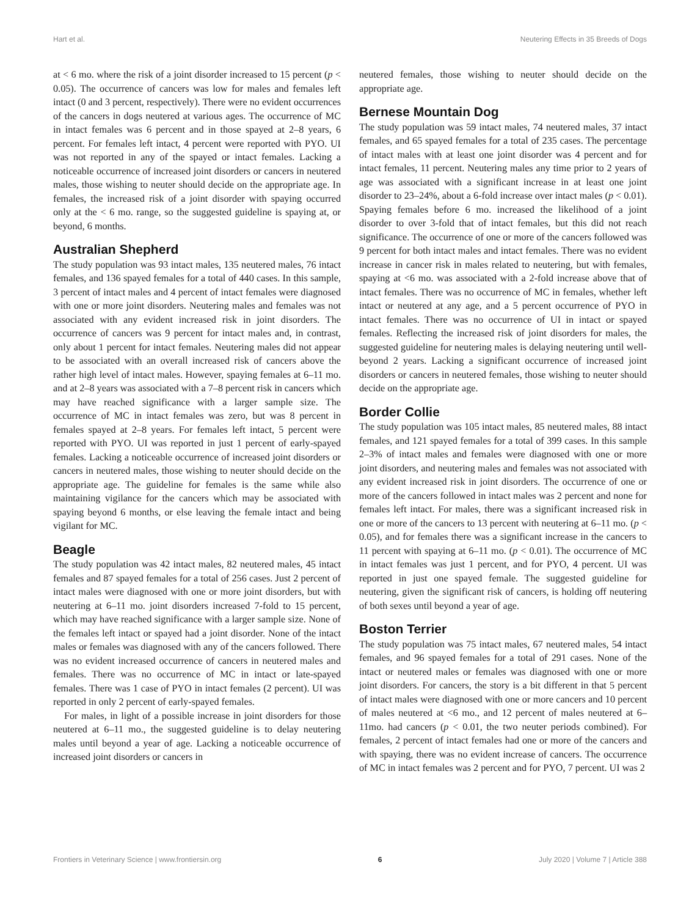Hart et al. Neutering Effects in 35 Breeds of Dogs
at < 6 mo. where the risk of a joint disorder increased to 15 percent (p < 0.05). The occurrence of cancers was low for males and females left intact (0 and 3 percent, respectively). There were no evident occurrences of the cancers in dogs neutered at various ages. The occurrence of MC in intact females was 6 percent and in those spayed at 2–8 years, 6 percent. For females left intact, 4 percent were reported with PYO. UI was not reported in any of the spayed or intact females. Lacking a noticeable occurrence of increased joint disorders or cancers in neutered males, those wishing to neuter should decide on the appropriate age. In females, the increased risk of a joint disorder with spaying occurred only at the < 6 mo. range, so the suggested guideline is spaying at, or beyond, 6 months.
Australian Shepherd
The study population was 93 intact males, 135 neutered males, 76 intact females, and 136 spayed females for a total of 440 cases. In this sample, 3 percent of intact males and 4 percent of intact females were diagnosed with one or more joint disorders. Neutering males and females was not associated with any evident increased risk in joint disorders. The occurrence of cancers was 9 percent for intact males and, in contrast, only about 1 percent for intact females. Neutering males did not appear to be associated with an overall increased risk of cancers above the rather high level of intact males. However, spaying females at 6–11 mo. and at 2–8 years was associated with a 7–8 percent risk in cancers which may have reached significance with a larger sample size. The occurrence of MC in intact females was zero, but was 8 percent in females spayed at 2–8 years. For females left intact, 5 percent were reported with PYO. UI was reported in just 1 percent of early-spayed females. Lacking a noticeable occurrence of increased joint disorders or cancers in neutered males, those wishing to neuter should decide on the appropriate age. The guideline for females is the same while also maintaining vigilance for the cancers which may be associated with spaying beyond 6 months, or else leaving the female intact and being vigilant for MC.
Beagle
The study population was 42 intact males, 82 neutered males, 45 intact females and 87 spayed females for a total of 256 cases. Just 2 percent of intact males were diagnosed with one or more joint disorders, but with neutering at 6–11 mo. joint disorders increased 7-fold to 15 percent, which may have reached significance with a larger sample size. None of the females left intact or spayed had a joint disorder. None of the intact males or females was diagnosed with any of the cancers followed. There was no evident increased occurrence of cancers in neutered males and females. There was no occurrence of MC in intact or late-spayed females. There was 1 case of PYO in intact females (2 percent). UI was reported in only 2 percent of early-spayed females.
For males, in light of a possible increase in joint disorders for those neutered at 6–11 mo., the suggested guideline is to delay neutering males until beyond a year of age. Lacking a noticeable occurrence of increased joint disorders or cancers in
neutered females, those wishing to neuter should decide on the appropriate age.
Bernese Mountain Dog
The study population was 59 intact males, 74 neutered males, 37 intact females, and 65 spayed females for a total of 235 cases. The percentage of intact males with at least one joint disorder was 4 percent and for intact females, 11 percent. Neutering males any time prior to 2 years of age was associated with a significant increase in at least one joint disorder to 23–24%, about a 6-fold increase over intact males (p < 0.01). Spaying females before 6 mo. increased the likelihood of a joint disorder to over 3-fold that of intact females, but this did not reach significance. The occurrence of one or more of the cancers followed was 9 percent for both intact males and intact females. There was no evident increase in cancer risk in males related to neutering, but with females, spaying at <6 mo. was associated with a 2-fold increase above that of intact females. There was no occurrence of MC in females, whether left intact or neutered at any age, and a 5 percent occurrence of PYO in intact females. There was no occurrence of UI in intact or spayed females. Reflecting the increased risk of joint disorders for males, the suggested guideline for neutering males is delaying neutering until well-beyond 2 years. Lacking a significant occurrence of increased joint disorders or cancers in neutered females, those wishing to neuter should decide on the appropriate age.
Border Collie
The study population was 105 intact males, 85 neutered males, 88 intact females, and 121 spayed females for a total of 399 cases. In this sample 2–3% of intact males and females were diagnosed with one or more joint disorders, and neutering males and females was not associated with any evident increased risk in joint disorders. The occurrence of one or more of the cancers followed in intact males was 2 percent and none for females left intact. For males, there was a significant increased risk in one or more of the cancers to 13 percent with neutering at 6–11 mo. (p < 0.05), and for females there was a significant increase in the cancers to 11 percent with spaying at 6–11 mo. (p < 0.01). The occurrence of MC in intact females was just 1 percent, and for PYO, 4 percent. UI was reported in just one spayed female. The suggested guideline for neutering, given the significant risk of cancers, is holding off neutering of both sexes until beyond a year of age.
Boston Terrier
The study population was 75 intact males, 67 neutered males, 54 intact females, and 96 spayed females for a total of 291 cases. None of the intact or neutered males or females was diagnosed with one or more joint disorders. For cancers, the story is a bit different in that 5 percent of intact males were diagnosed with one or more cancers and 10 percent of males neutered at <6 mo., and 12 percent of males neutered at 6–11mo. had cancers (p < 0.01, the two neuter periods combined). For females, 2 percent of intact females had one or more of the cancers and with spaying, there was no evident increase of cancers. The occurrence of MC in intact females was 2 percent and for PYO, 7 percent. UI was 2
Frontiers in Veterinary Science | www.frontiersin.org 6 July 2020 | Volume 7 | Article 388